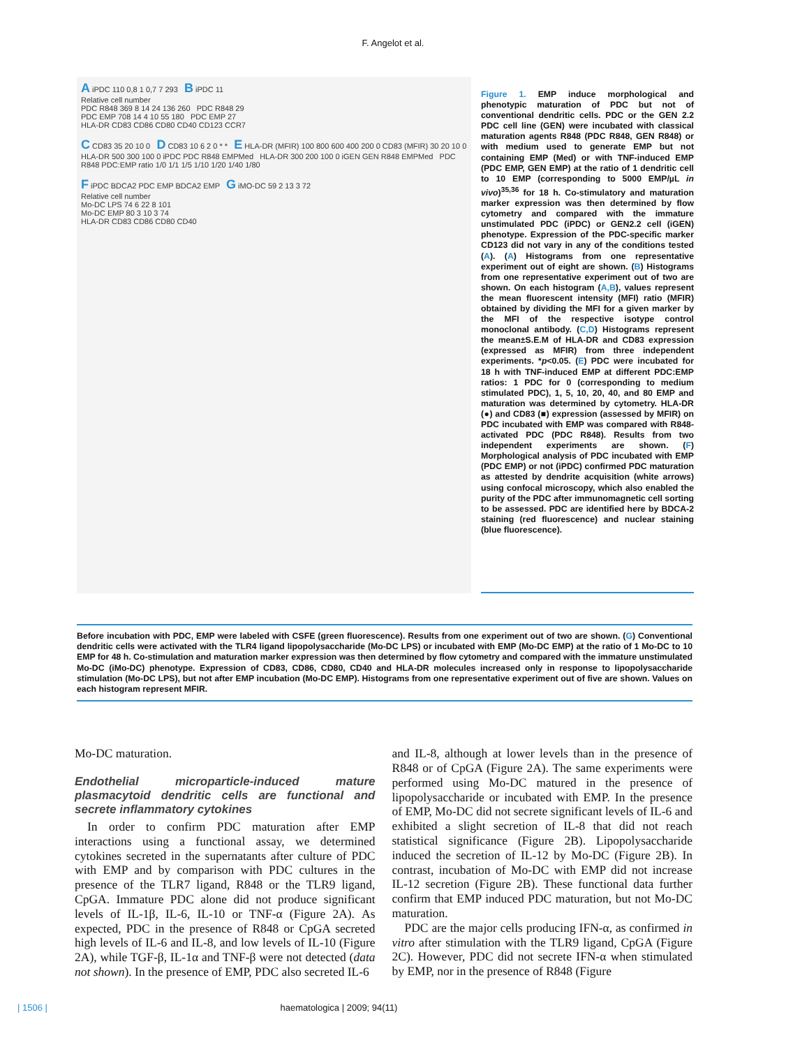F. Angelot et al.
A iPDC 110 0,8 1 0,7 7 293 B iPDC 11
Relative cell number
PDC R848 369 8 14 24 136 260 PDC R848 29
PDC EMP 708 14 4 10 55 180 PDC EMP 27
HLA-DR CD83 CD86 CD80 CD40 CD123 CCR7
C CD83 35 20 10 0 D CD83 10 6 2 0 * * E HLA-DR (MFIR) 100 800 600 400 200 0 CD83 (MFIR) 30 20 10 0
HLA-DR 500 300 100 0 iPDC PDC R848 EMPMed HLA-DR 300 200 100 0 iGEN GEN R848 EMPMed PDC R848 PDC:EMP ratio 1/0 1/1 1/5 1/10 1/20 1/40 1/80
F iPDC BDCA2 PDC EMP BDCA2 EMP G iMO-DC 59 2 13 3 72
Relative cell number
Mo-DC LPS 74 6 22 8 101
Mo-DC EMP 80 3 10 3 74
HLA-DR CD83 CD86 CD80 CD40
Figure 1. EMP induce morphological and phenotypic maturation of PDC but not of conventional dendritic cells. PDC or the GEN 2.2 PDC cell line (GEN) were incubated with classical maturation agents R848 (PDC R848, GEN R848) or with medium used to generate EMP but not containing EMP (Med) or with TNF-induced EMP (PDC EMP, GEN EMP) at the ratio of 1 dendritic cell to 10 EMP (corresponding to 5000 EMP/µL in vivo)<sup>35,36</sup> for 18 h. Co-stimulatory and maturation marker expression was then determined by flow cytometry and compared with the immature unstimulated PDC (iPDC) or GEN2.2 cell (iGEN) phenotype. Expression of the PDC-specific marker CD123 did not vary in any of the conditions tested (A). (A) Histograms from one representative experiment out of eight are shown. (B) Histograms from one representative experiment out of two are shown. On each histogram (A,B), values represent the mean fluorescent intensity (MFI) ratio (MFIR) obtained by dividing the MFI for a given marker by the MFI of the respective isotype control monoclonal antibody. (C,D) Histograms represent the mean±S.E.M of HLA-DR and CD83 expression (expressed as MFIR) from three independent experiments. *p<0.05. (E) PDC were incubated for 18 h with TNF-induced EMP at different PDC:EMP ratios: 1 PDC for 0 (corresponding to medium stimulated PDC), 1, 5, 10, 20, 40, and 80 EMP and maturation was determined by cytometry. HLA-DR (●) and CD83 (■) expression (assessed by MFIR) on PDC incubated with EMP was compared with R848-activated PDC (PDC R848). Results from two independent experiments are shown. (F) Morphological analysis of PDC incubated with EMP (PDC EMP) or not (iPDC) confirmed PDC maturation as attested by dendrite acquisition (white arrows) using confocal microscopy, which also enabled the purity of the PDC after immunomagnetic cell sorting to be assessed. PDC are identified here by BDCA-2 staining (red fluorescence) and nuclear staining (blue fluorescence).
Before incubation with PDC, EMP were labeled with CSFE (green fluorescence). Results from one experiment out of two are shown. (G) Conventional dendritic cells were activated with the TLR4 ligand lipopolysaccharide (Mo-DC LPS) or incubated with EMP (Mo-DC EMP) at the ratio of 1 Mo-DC to 10 EMP for 48 h. Co-stimulation and maturation marker expression was then determined by flow cytometry and compared with the immature unstimulated Mo-DC (iMo-DC) phenotype. Expression of CD83, CD86, CD80, CD40 and HLA-DR molecules increased only in response to lipopolysaccharide stimulation (Mo-DC LPS), but not after EMP incubation (Mo-DC EMP). Histograms from one representative experiment out of five are shown. Values on each histogram represent MFIR.
Mo-DC maturation.
Endothelial microparticle-induced mature plasmacytoid dendritic cells are functional and secrete inflammatory cytokines
In order to confirm PDC maturation after EMP interactions using a functional assay, we determined cytokines secreted in the supernatants after culture of PDC with EMP and by comparison with PDC cultures in the presence of the TLR7 ligand, R848 or the TLR9 ligand, CpGA. Immature PDC alone did not produce significant levels of IL-1β, IL-6, IL-10 or TNF-α (Figure 2A). As expected, PDC in the presence of R848 or CpGA secreted high levels of IL-6 and IL-8, and low levels of IL-10 (Figure 2A), while TGF-β, IL-1α and TNF-β were not detected (data not shown). In the presence of EMP, PDC also secreted IL-6
and IL-8, although at lower levels than in the presence of R848 or of CpGA (Figure 2A). The same experiments were performed using Mo-DC matured in the presence of lipopolysaccharide or incubated with EMP. In the presence of EMP, Mo-DC did not secrete significant levels of IL-6 and exhibited a slight secretion of IL-8 that did not reach statistical significance (Figure 2B). Lipopolysaccharide induced the secretion of IL-12 by Mo-DC (Figure 2B). In contrast, incubation of Mo-DC with EMP did not increase IL-12 secretion (Figure 2B). These functional data further confirm that EMP induced PDC maturation, but not Mo-DC maturation.
PDC are the major cells producing IFN-α, as confirmed in vitro after stimulation with the TLR9 ligand, CpGA (Figure 2C). However, PDC did not secrete IFN-α when stimulated by EMP, nor in the presence of R848 (Figure
| 1506 | haematologica | 2009; 94(11)